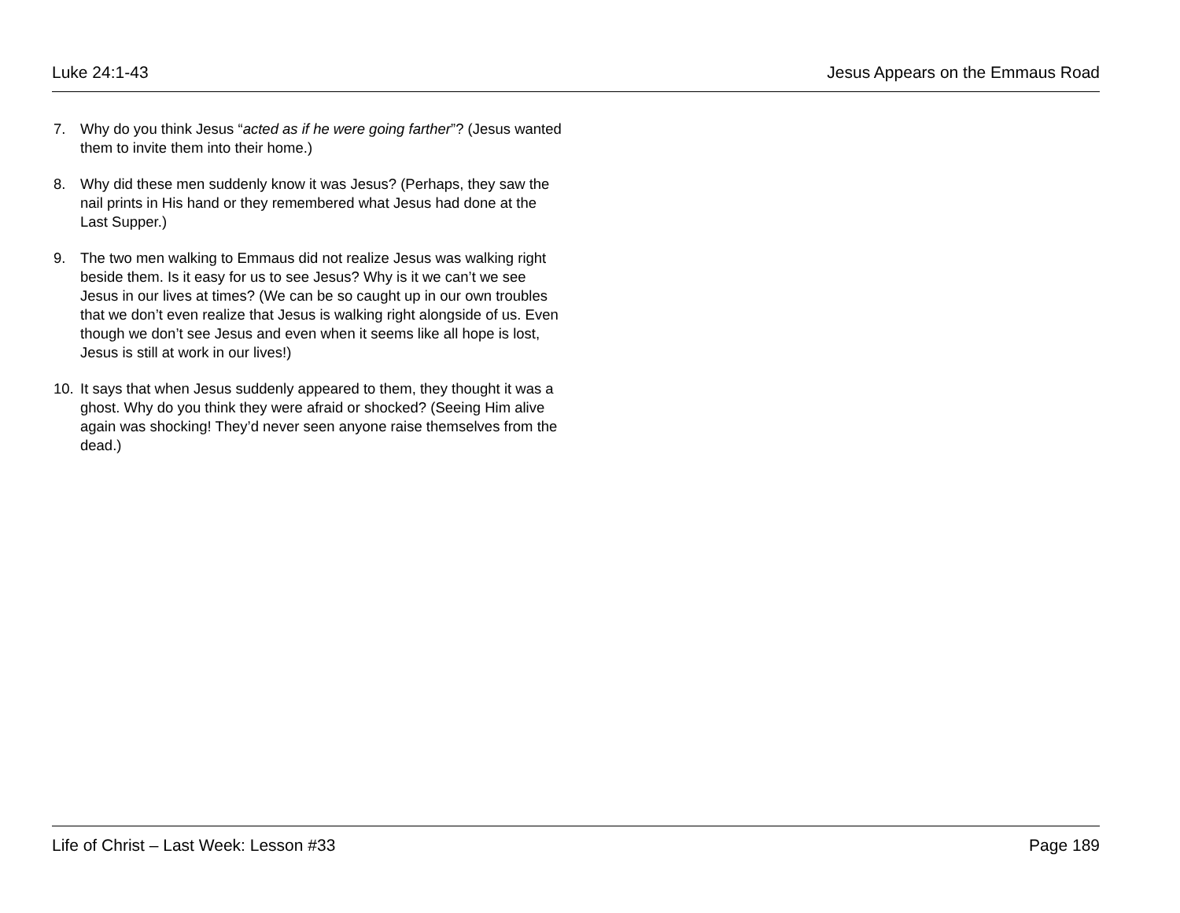Luke 24:1-43 Jesus Appears on the Emmaus Road
7. Why do you think Jesus “acted as if he were going farther”? (Jesus wanted them to invite them into their home.)
8. Why did these men suddenly know it was Jesus? (Perhaps, they saw the nail prints in His hand or they remembered what Jesus had done at the Last Supper.)
9. The two men walking to Emmaus did not realize Jesus was walking right beside them. Is it easy for us to see Jesus? Why is it we can’t we see Jesus in our lives at times? (We can be so caught up in our own troubles that we don’t even realize that Jesus is walking right alongside of us. Even though we don’t see Jesus and even when it seems like all hope is lost, Jesus is still at work in our lives!)
10. It says that when Jesus suddenly appeared to them, they thought it was a ghost. Why do you think they were afraid or shocked? (Seeing Him alive again was shocking! They’d never seen anyone raise themselves from the dead.)
Life of Christ – Last Week: Lesson #33 Page 189